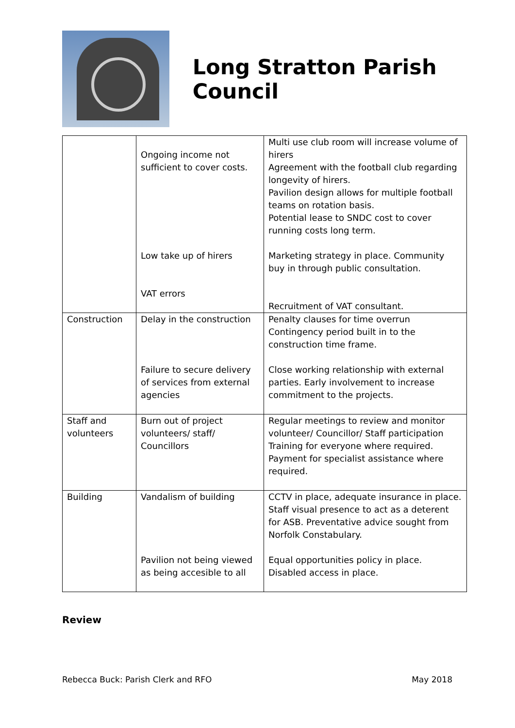Long Stratton Parish Council
| | Ongoing income not sufficient to cover costs. Low take up of hirers VAT errors | Multi use club room will increase volume of hirers Agreement with the football club regarding longevity of hirers. Pavilion design allows for multiple football teams on rotation basis. Potential lease to SNDC cost to cover running costs long term. Marketing strategy in place. Community buy in through public consultation. Recruitment of VAT consultant. |
| Construction | Delay in the construction Failure to secure delivery of services from external agencies | Penalty clauses for time overrun Contingency period built in to the construction time frame. Close working relationship with external parties. Early involvement to increase commitment to the projects. |
| Staff and volunteers | Burn out of project volunteers/ staff/ Councillors | Regular meetings to review and monitor volunteer/ Councillor/ Staff participation Training for everyone where required. Payment for specialist assistance where required. |
| Building | Vandalism of building Pavilion not being viewed as being accesible to all | CCTV in place, adequate insurance in place. Staff visual presence to act as a deterent for ASB. Preventative advice sought from Norfolk Constabulary. Equal opportunities policy in place. Disabled access in place. |
Review
Rebecca Buck: Parish Clerk and RFO May 2018